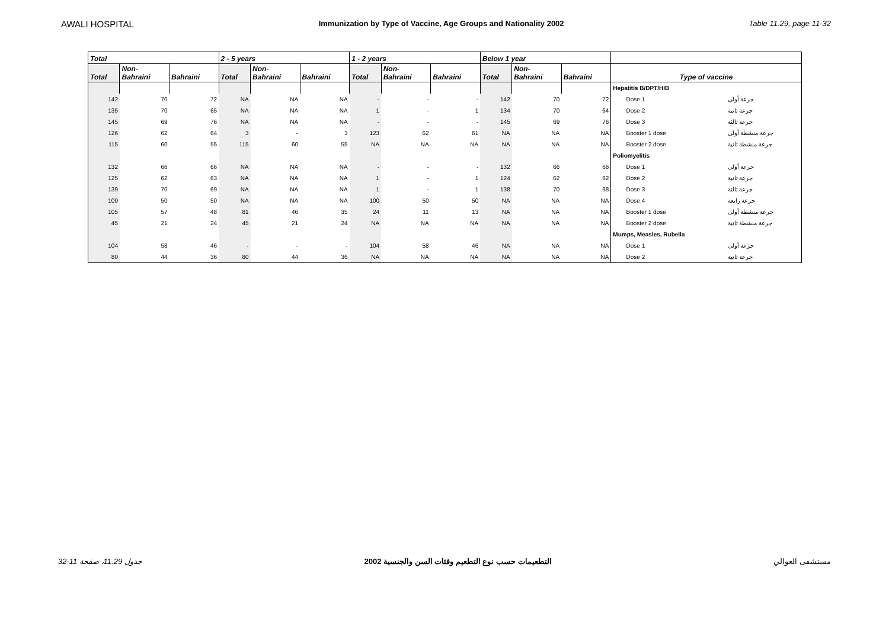AWALI HOSPITAL Immunization by Type of Vaccine, Age Groups and Nationality 2002 Table 11.29, page 11-32
| Total | | | 2 - 5 years | | | 1 - 2 years | | | Below 1 year | | | | |
| --- | --- | --- | --- | --- | --- | --- | --- | --- | --- | --- | --- | --- | --- |
| Total | Non- Bahraini | Bahraini | Total | Non- Bahraini | Bahraini | Total | Non- Bahraini | Bahraini | Total | Non- Bahraini | Bahraini | Type of vaccine | |
| | | | | | | | | | | | | Hepatitis B/DPT/HIB | |
| 142 | 70 | 72 | NA | NA | NA | - | - | - | 142 | 70 | 72 | Dose 1 | جرعة أولى |
| 135 | 70 | 65 | NA | NA | NA | 1 | - | 1 | 134 | 70 | 64 | Dose 2 | جرعة ثانية |
| 145 | 69 | 76 | NA | NA | NA | - | - | - | 145 | 69 | 76 | Dose 3 | جرعة ثالثة |
| 126 | 62 | 64 | 3 | - | 3 | 123 | 62 | 61 | NA | NA | NA | Booster 1 dose | جرعة منشطة أولى |
| 115 | 60 | 55 | 115 | 60 | 55 | NA | NA | NA | NA | NA | NA | Booster 2 dose | جرعة منشطة ثانية |
| | | | | | | | | | | | | Poliomyelitis | |
| 132 | 66 | 66 | NA | NA | NA | - | - | - | 132 | 66 | 66 | Dose 1 | جرعة أولى |
| 125 | 62 | 63 | NA | NA | NA | 1 | - | 1 | 124 | 62 | 62 | Dose 2 | جرعة ثانية |
| 139 | 70 | 69 | NA | NA | NA | 1 | - | 1 | 138 | 70 | 68 | Dose 3 | جرعة ثالثة |
| 100 | 50 | 50 | NA | NA | NA | 100 | 50 | 50 | NA | NA | NA | Dose 4 | جرعة رابعة |
| 105 | 57 | 48 | 81 | 46 | 35 | 24 | 11 | 13 | NA | NA | NA | Booster 1 dose | جرعة منشطة أولى |
| 45 | 21 | 24 | 45 | 21 | 24 | NA | NA | NA | NA | NA | NA | Booster 2 dose | جرعة منشطة ثانية |
| | | | | | | | | | | | | Mumps, Measles, Rubella | |
| 104 | 58 | 46 | - | - | - | 104 | 58 | 46 | NA | NA | NA | Dose 1 | جرعة أولى |
| 80 | 44 | 36 | 80 | 44 | 36 | NA | NA | NA | NA | NA | NA | Dose 2 | جرعة ثانية |
جدول 11.29، صفحة 11-32 التطعيمات حسب نوع التطعيم وفئات السن والجنسية 2002 مستشفى العوالي